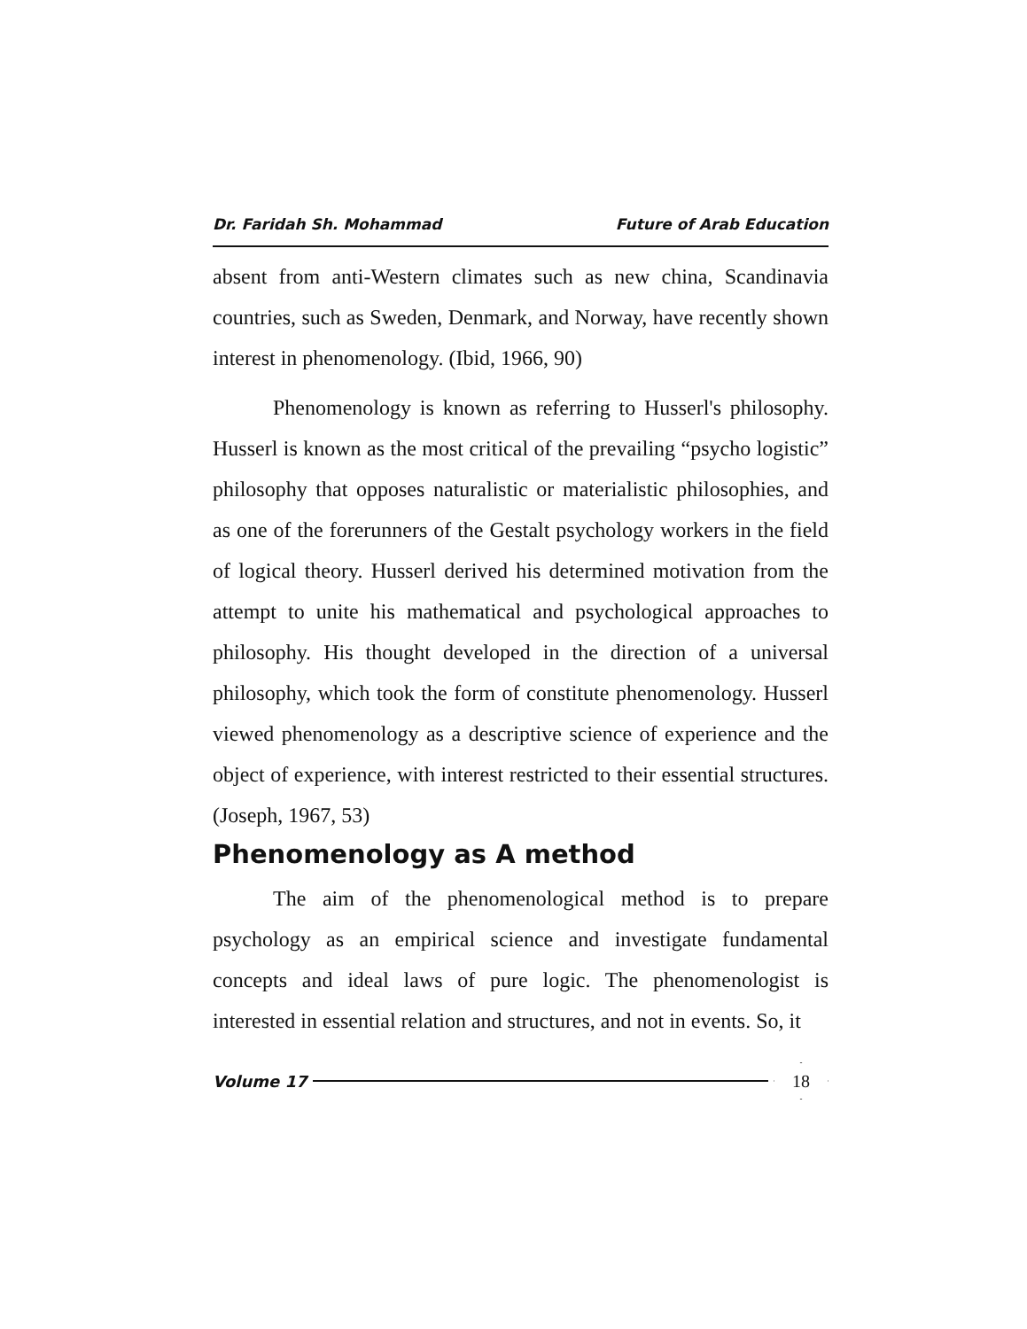Dr. Faridah Sh. Mohammad Future of Arab Education
absent from anti-Western climates such as new china, Scandinavia countries, such as Sweden, Denmark, and Norway, have recently shown interest in phenomenology. (Ibid, 1966, 90)
Phenomenology is known as referring to Husserl's philosophy. Husserl is known as the most critical of the prevailing “psycho logistic” philosophy that opposes naturalistic or materialistic philosophies, and as one of the forerunners of the Gestalt psychology workers in the field of logical theory. Husserl derived his determined motivation from the attempt to unite his mathematical and psychological approaches to philosophy. His thought developed in the direction of a universal philosophy, which took the form of constitute phenomenology. Husserl viewed phenomenology as a descriptive science of experience and the object of experience, with interest restricted to their essential structures. (Joseph, 1967, 53)
Phenomenology as A method
The aim of the phenomenological method is to prepare psychology as an empirical science and investigate fundamental concepts and ideal laws of pure logic. The phenomenologist is interested in essential relation and structures, and not in events. So, it
Volume 17 18